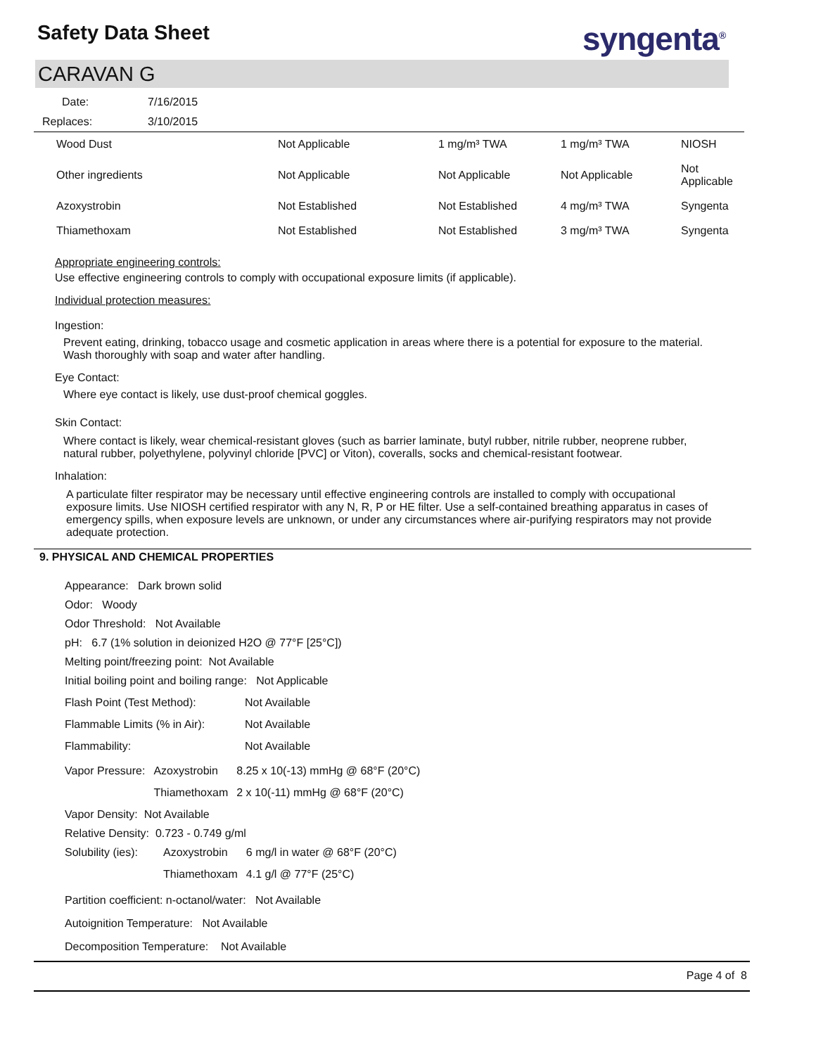Safety Data Sheet syngenta<sup>®</sup>
CARAVAN G
Date: 7/16/2015
Replaces: 3/10/2015
| Wood Dust | Not Applicable | 1 mg/m³ TWA | 1 mg/m³ TWA | NIOSH |
| Other ingredients | Not Applicable | Not Applicable | Not Applicable | Not Applicable |
| Azoxystrobin | Not Established | Not Established | 4 mg/m³ TWA | Syngenta |
| Thiamethoxam | Not Established | Not Established | 3 mg/m³ TWA | Syngenta |
Appropriate engineering controls:
Use effective engineering controls to comply with occupational exposure limits (if applicable).
Individual protection measures:
Ingestion:
Prevent eating, drinking, tobacco usage and cosmetic application in areas where there is a potential for exposure to the material. Wash thoroughly with soap and water after handling.
Eye Contact:
Where eye contact is likely, use dust-proof chemical goggles.
Skin Contact:
Where contact is likely, wear chemical-resistant gloves (such as barrier laminate, butyl rubber, nitrile rubber, neoprene rubber, natural rubber, polyethylene, polyvinyl chloride [PVC] or Viton), coveralls, socks and chemical-resistant footwear.
Inhalation:
A particulate filter respirator may be necessary until effective engineering controls are installed to comply with occupational exposure limits. Use NIOSH certified respirator with any N, R, P or HE filter. Use a self-contained breathing apparatus in cases of emergency spills, when exposure levels are unknown, or under any circumstances where air-purifying respirators may not provide adequate protection.
9. PHYSICAL AND CHEMICAL PROPERTIES
Appearance: Dark brown solid
Odor: Woody
Odor Threshold: Not Available
pH: 6.7 (1% solution in deionized H2O @ 77°F [25°C])
Melting point/freezing point: Not Available
Initial boiling point and boiling range: Not Applicable
| Flash Point (Test Method): | Not Available |
| Flammable Limits (% in Air): | Not Available |
| Flammability: | Not Available |
| Vapor Pressure: | Azoxystrobin | 8.25 x 10(-13) mmHg @ 68°F (20°C) |
| | Thiamethoxam | 2 x 10(-11) mmHg @ 68°F (20°C) |
Vapor Density: Not Available
Relative Density: 0.723 - 0.749 g/ml
| Solubility (ies): | Azoxystrobin | 6 mg/l in water @ 68°F (20°C) |
| | Thiamethoxam | 4.1 g/l @ 77°F (25°C) |
Partition coefficient: n-octanol/water: Not Available
Autoignition Temperature: Not Available
Decomposition Temperature: Not Available
Page 4 of 8